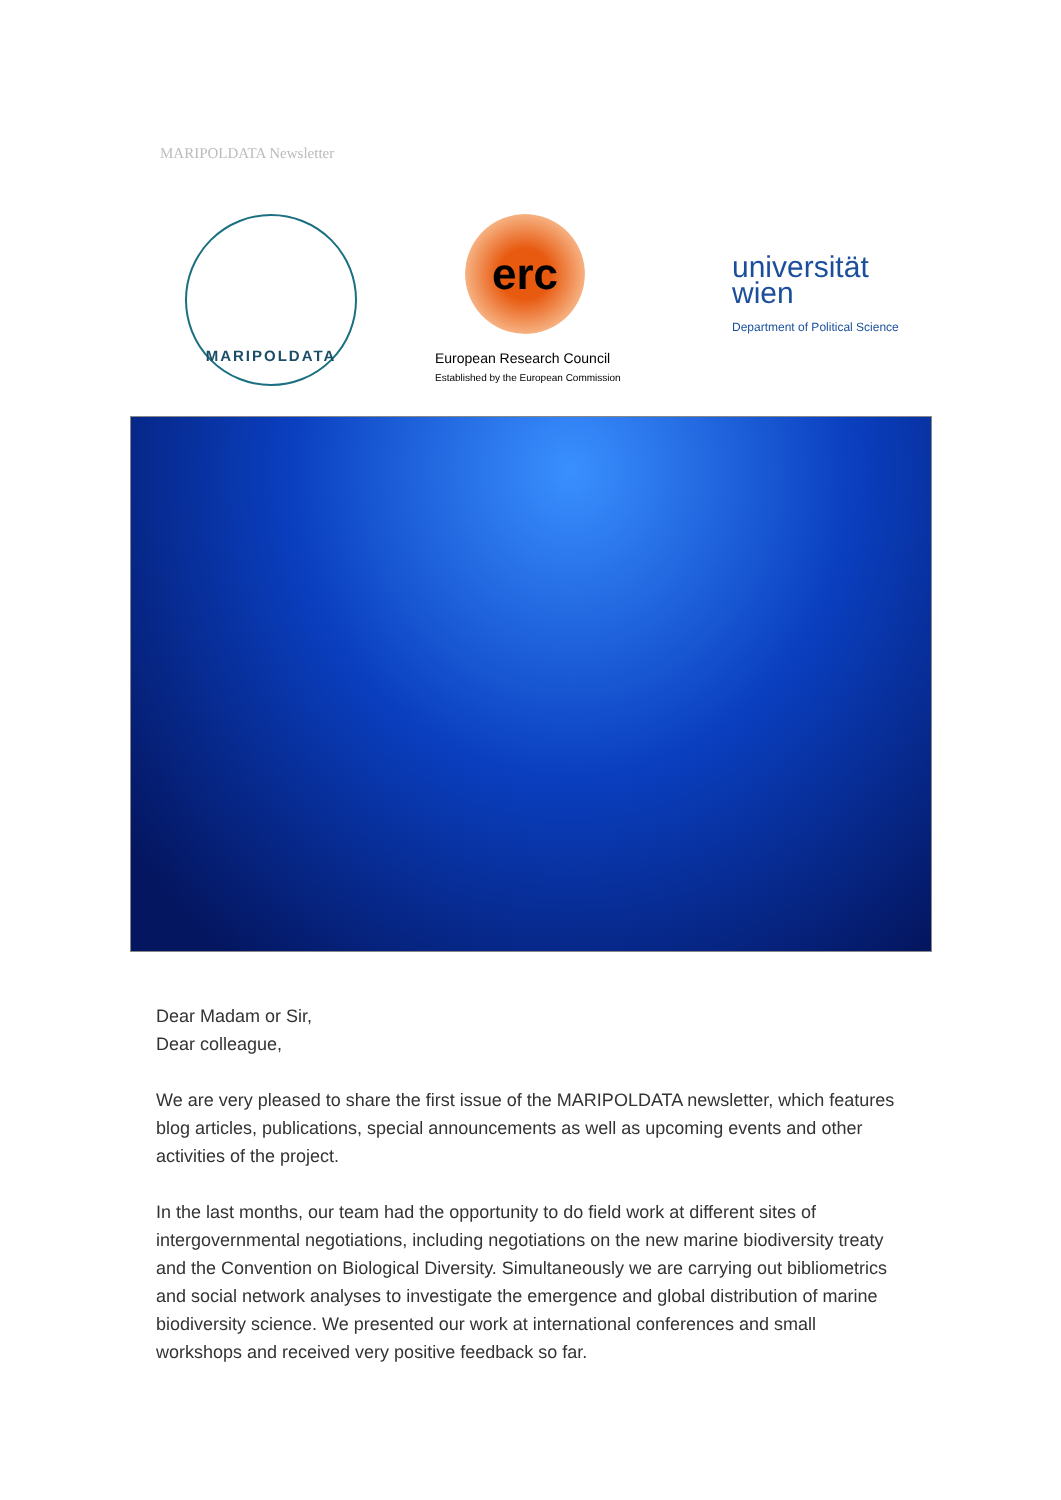MARIPOLDATA Newsletter
MARIPOLDATA
erc
European Research Council
Established by the European Commission
universität
wien
Department of Political Science
Dear Madam or Sir,
Dear colleague,
We are very pleased to share the first issue of the MARIPOLDATA newsletter, which features blog articles, publications, special announcements as well as upcoming events and other activities of the project.
In the last months, our team had the opportunity to do field work at different sites of intergovernmental negotiations, including negotiations on the new marine biodiversity treaty and the Convention on Biological Diversity. Simultaneously we are carrying out bibliometrics and social network analyses to investigate the emergence and global distribution of marine biodiversity science. We presented our work at international conferences and small workshops and received very positive feedback so far.